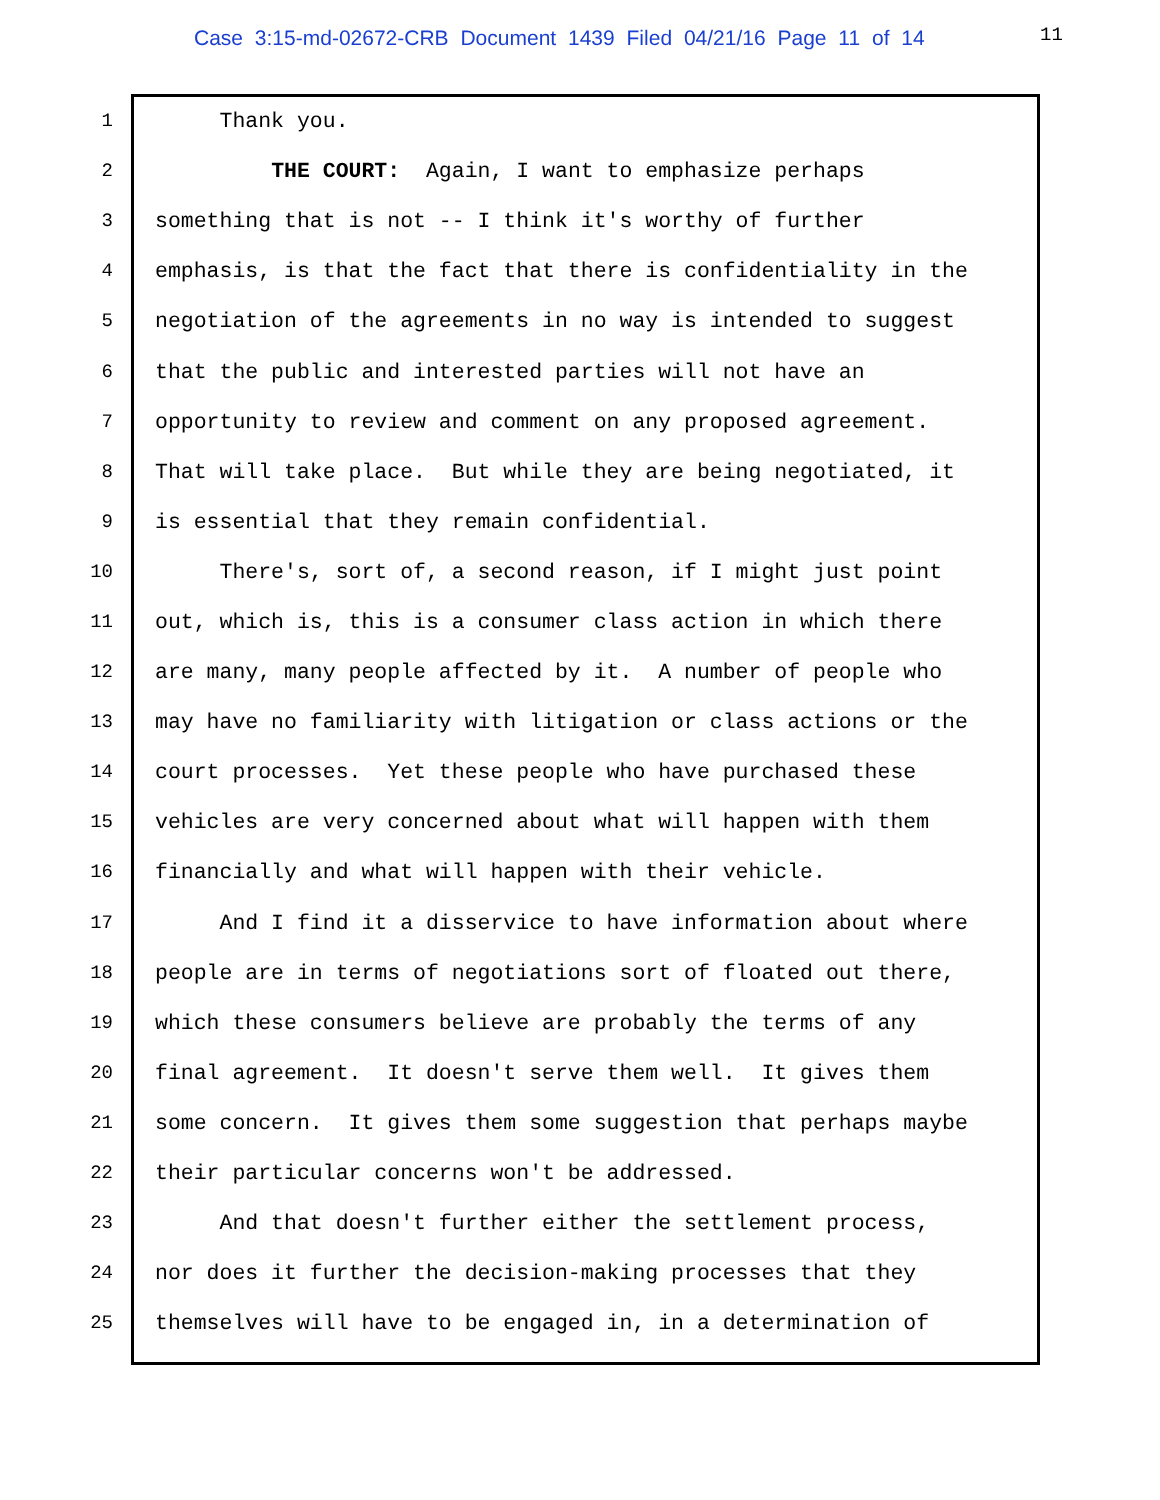Case 3:15-md-02672-CRB Document 1439 Filed 04/21/16 Page 11 of 14
11
1 Thank you.
2 THE COURT: Again, I want to emphasize perhaps
3 something that is not -- I think it's worthy of further
4 emphasis, is that the fact that there is confidentiality in the
5 negotiation of the agreements in no way is intended to suggest
6 that the public and interested parties will not have an
7 opportunity to review and comment on any proposed agreement.
8 That will take place. But while they are being negotiated, it
9 is essential that they remain confidential.
10 There's, sort of, a second reason, if I might just point
11 out, which is, this is a consumer class action in which there
12 are many, many people affected by it. A number of people who
13 may have no familiarity with litigation or class actions or the
14 court processes. Yet these people who have purchased these
15 vehicles are very concerned about what will happen with them
16 financially and what will happen with their vehicle.
17 And I find it a disservice to have information about where
18 people are in terms of negotiations sort of floated out there,
19 which these consumers believe are probably the terms of any
20 final agreement. It doesn't serve them well. It gives them
21 some concern. It gives them some suggestion that perhaps maybe
22 their particular concerns won't be addressed.
23 And that doesn't further either the settlement process,
24 nor does it further the decision-making processes that they
25 themselves will have to be engaged in, in a determination of